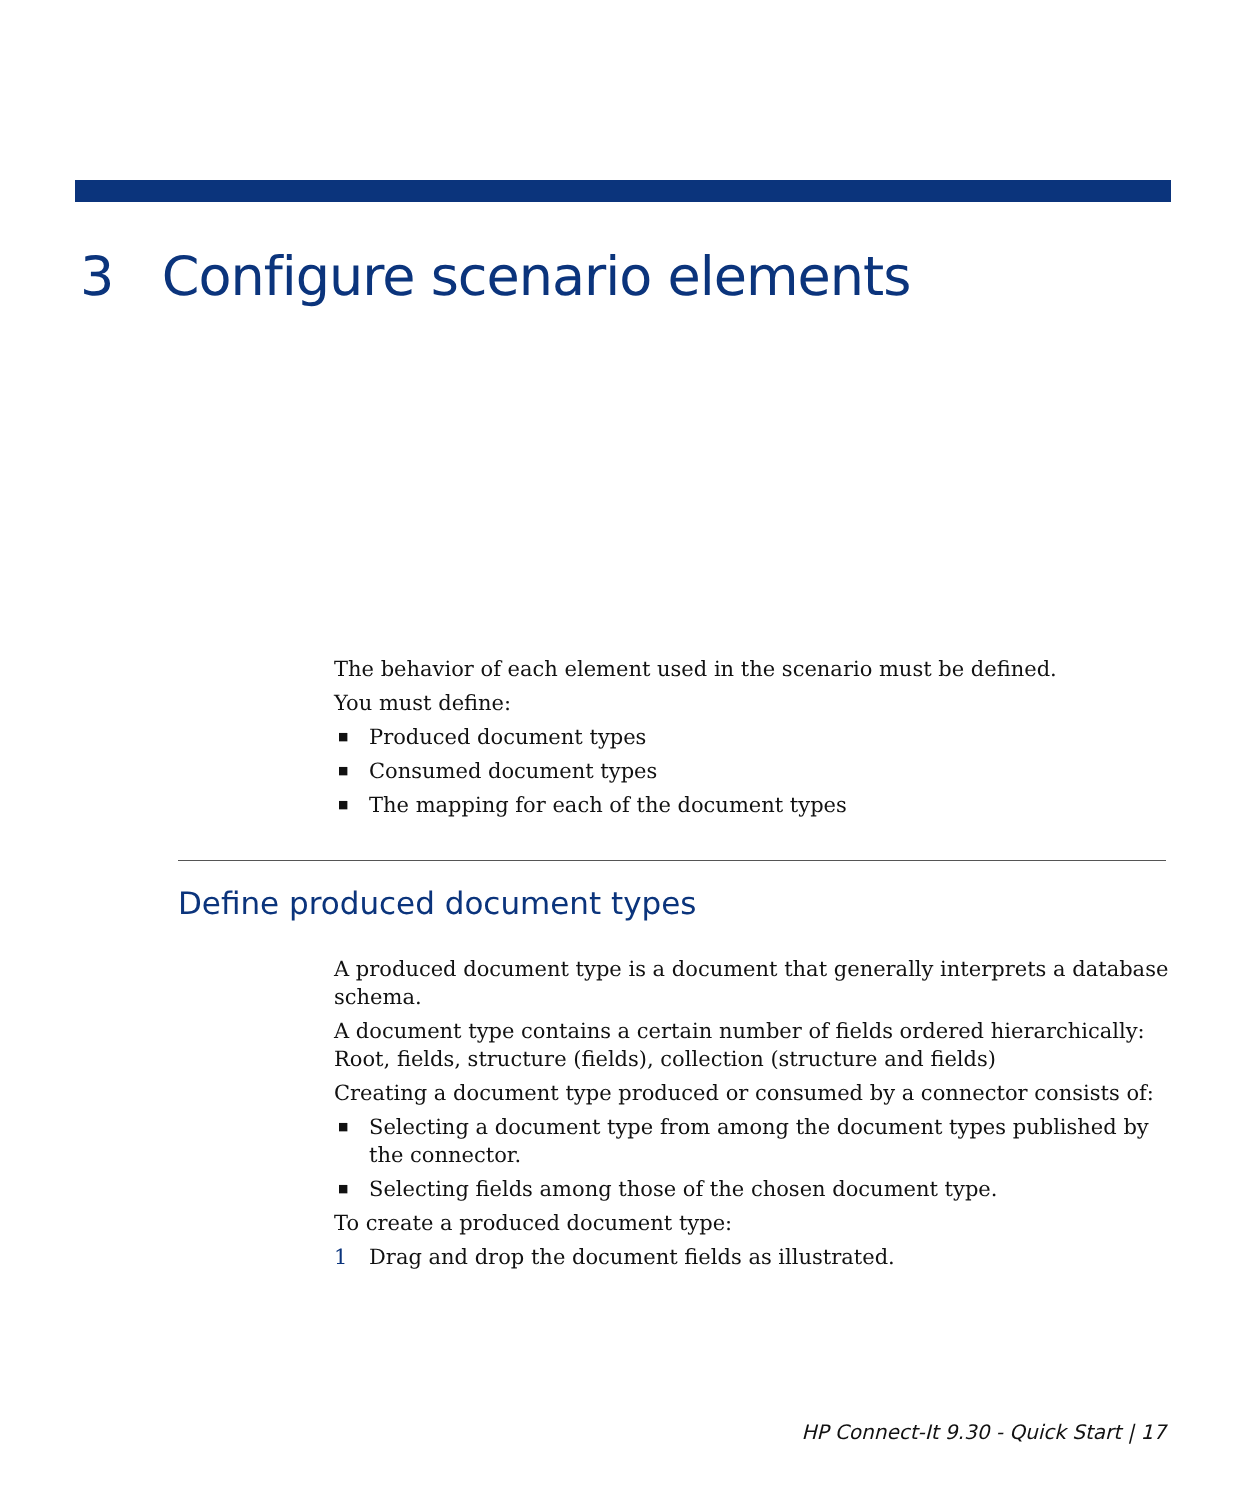3 Configure scenario elements
The behavior of each element used in the scenario must be defined.
You must define:
■ Produced document types
■ Consumed document types
■ The mapping for each of the document types
Define produced document types
A produced document type is a document that generally interprets a database schema.
A document type contains a certain number of fields ordered hierarchically: Root, fields, structure (fields), collection (structure and fields)
Creating a document type produced or consumed by a connector consists of:
■ Selecting a document type from among the document types published by the connector.
■ Selecting fields among those of the chosen document type.
To create a produced document type:
1 Drag and drop the document fields as illustrated.
HP Connect-It 9.30 - Quick Start | 17